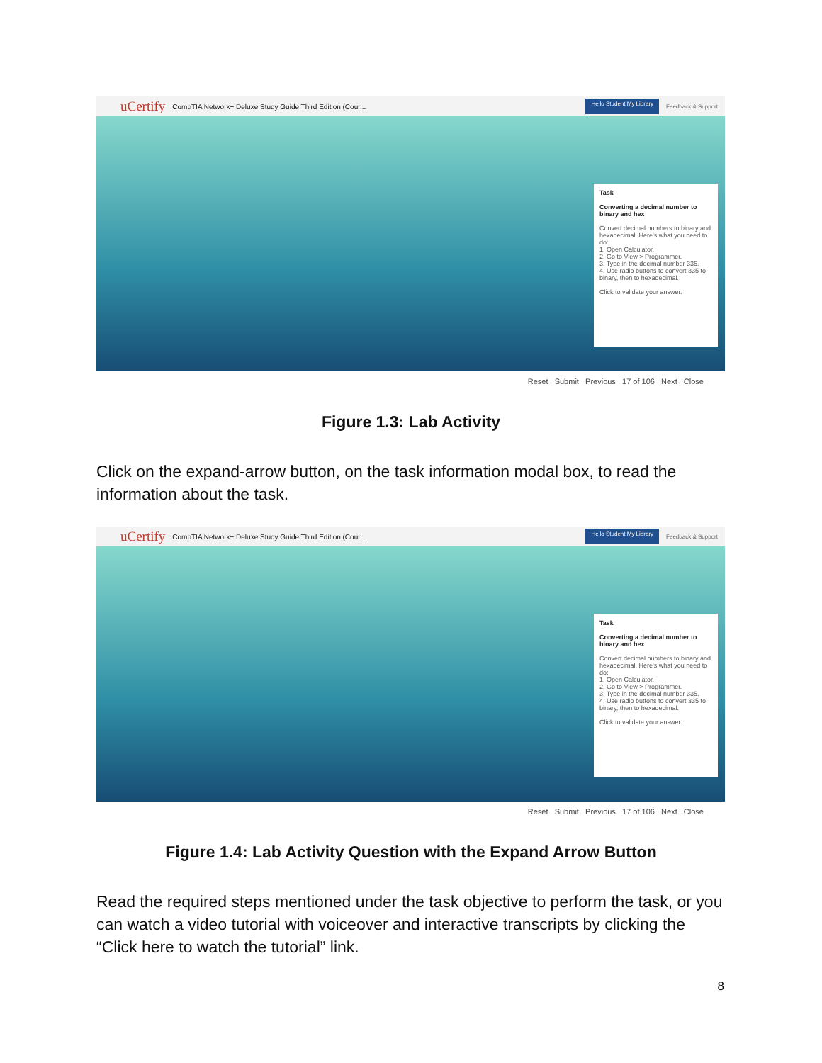uCertify CompTIA Network+ Deluxe Study Guide Third Edition (Cour... Hello Student My Library Feedback & Support
Task
Converting a decimal number to binary and hex
Convert decimal numbers to binary and hexadecimal. Here's what you need to do:
1. Open Calculator.
2. Go to View > Programmer.
3. Type in the decimal number 335.
4. Use radio buttons to convert 335 to binary, then to hexadecimal.
Click to validate your answer.
Reset Submit Previous 17 of 106 Next Close
Figure 1.3: Lab Activity
Click on the expand-arrow button, on the task information modal box, to read the information about the task.
uCertify CompTIA Network+ Deluxe Study Guide Third Edition (Cour... Hello Student My Library Feedback & Support
Task
Converting a decimal number to binary and hex
Convert decimal numbers to binary and hexadecimal. Here's what you need to do:
1. Open Calculator.
2. Go to View > Programmer.
3. Type in the decimal number 335.
4. Use radio buttons to convert 335 to binary, then to hexadecimal.
Click to validate your answer.
Reset Submit Previous 17 of 106 Next Close
Figure 1.4: Lab Activity Question with the Expand Arrow Button
Read the required steps mentioned under the task objective to perform the task, or you can watch a video tutorial with voiceover and interactive transcripts by clicking the “Click here to watch the tutorial” link.
8